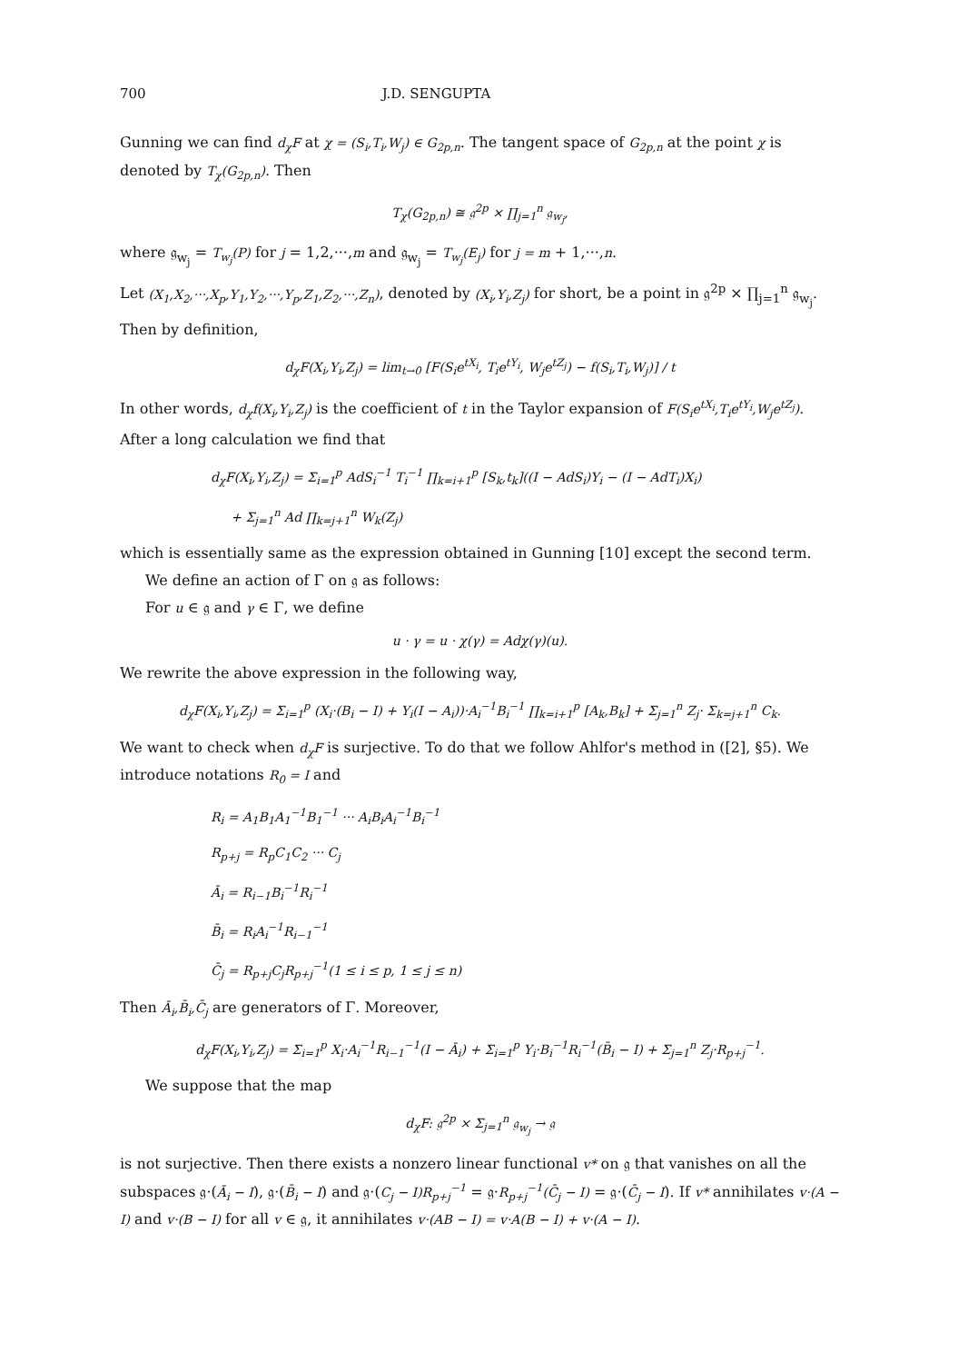700 J.D. SENGUPTA
Gunning we can find d<sub>χ</sub>F at χ = (S<sub>i</sub>,T<sub>i</sub>,W<sub>j</sub>) ∈ G<sub>2p,n</sub>. The tangent space of G<sub>2p,n</sub> at the point χ is denoted by T<sub>χ</sub>(G<sub>2p,n</sub>). Then
T<sub>χ</sub>(G<sub>2p,n</sub>) ≅ 𝔤<sup>2p</sup> × ∏<sub>j=1</sub><sup>n</sup> 𝔤<sub>w<sub>j</sub></sub>,
where 𝔤<sub>w<sub>j</sub></sub> = T<sub>w<sub>j</sub></sub>(P) for j = 1,2,···,m and 𝔤<sub>w<sub>j</sub></sub> = T<sub>w<sub>j</sub></sub>(E<sub>j</sub>) for j = m + 1,···,n.
Let (X<sub>1</sub>,X<sub>2</sub>,···,X<sub>p</sub>,Y<sub>1</sub>,Y<sub>2</sub>,···,Y<sub>p</sub>,Z<sub>1</sub>,Z<sub>2</sub>,···,Z<sub>n</sub>), denoted by (X<sub>i</sub>,Y<sub>i</sub>,Z<sub>j</sub>) for short, be a point in 𝔤<sup>2p</sup> × ∏<sub>j=1</sub><sup>n</sup> 𝔤<sub>w<sub>j</sub></sub>.
Then by definition,
d<sub>χ</sub>F(X<sub>i</sub>,Y<sub>i</sub>,Z<sub>j</sub>) = lim<sub>t→0</sub> [F(S<sub>i</sub>e<sup>tX<sub>i</sub></sup>, T<sub>i</sub>e<sup>tY<sub>i</sub></sup>, W<sub>j</sub>e<sup>tZ<sub>j</sub></sup>) − f(S<sub>i</sub>,T<sub>i</sub>,W<sub>j</sub>)] / t
In other words, d<sub>χ</sub>f(X<sub>i</sub>,Y<sub>i</sub>,Z<sub>j</sub>) is the coefficient of t in the Taylor expansion of F(S<sub>i</sub>e<sup>tX<sub>i</sub></sup>,T<sub>i</sub>e<sup>tY<sub>i</sub></sup>,W<sub>j</sub>e<sup>tZ<sub>j</sub></sup>).
After a long calculation we find that
d<sub>χ</sub>F(X<sub>i</sub>,Y<sub>i</sub>,Z<sub>j</sub>) = Σ<sub>i=1</sub><sup>p</sup> AdS<sub>i</sub><sup>−1</sup> T<sub>i</sub><sup>−1</sup> ∏<sub>k=i+1</sub><sup>p</sup> [S<sub>k</sub>,t<sub>k</sub>]((I − AdS<sub>i</sub>)Y<sub>i</sub> − (I − AdT<sub>i</sub>)X<sub>i</sub>)
+ Σ<sub>j=1</sub><sup>n</sup> Ad ∏<sub>k=j+1</sub><sup>n</sup> W<sub>k</sub>(Z<sub>j</sub>)
which is essentially same as the expression obtained in Gunning [10] except the second term.
We define an action of Γ on 𝔤 as follows:
For u ∈ 𝔤 and γ ∈ Γ, we define
u · γ = u · χ(γ) = Adχ(γ)(u).
We rewrite the above expression in the following way,
d<sub>χ</sub>F(X<sub>i</sub>,Y<sub>i</sub>,Z<sub>j</sub>) = Σ<sub>i=1</sub><sup>p</sup> (X<sub>i</sub>·(B<sub>i</sub> − I) + Y<sub>i</sub>(I − A<sub>i</sub>))·A<sub>i</sub><sup>−1</sup>B<sub>i</sub><sup>−1</sup> ∏<sub>k=i+1</sub><sup>p</sup> [A<sub>k</sub>,B<sub>k</sub>] + Σ<sub>j=1</sub><sup>n</sup> Z<sub>j</sub>· Σ<sub>k=j+1</sub><sup>n</sup> C<sub>k</sub>.
We want to check when d<sub>χ</sub>F is surjective. To do that we follow Ahlfor's method in ([2], §5). We introduce notations R<sub>0</sub> = I and
R<sub>i</sub> = A<sub>1</sub>B<sub>1</sub>A<sub>1</sub><sup>−1</sup>B<sub>1</sub><sup>−1</sup> ··· A<sub>i</sub>B<sub>i</sub>A<sub>i</sub><sup>−1</sup>B<sub>i</sub><sup>−1</sup>
R<sub>p+j</sub> = R<sub>p</sub>C<sub>1</sub>C<sub>2</sub> ··· C<sub>j</sub>
Ā<sub>i</sub> = R<sub>i−1</sub>B<sub>i</sub><sup>−1</sup>R<sub>i</sub><sup>−1</sup>
B̄<sub>i</sub> = R<sub>i</sub>A<sub>i</sub><sup>−1</sup>R<sub>i−1</sub><sup>−1</sup>
C̄<sub>j</sub> = R<sub>p+j</sub>C<sub>j</sub>R<sub>p+j</sub><sup>−1</sup>(1 ≤ i ≤ p, 1 ≤ j ≤ n)
Then Ā<sub>i</sub>,B̄<sub>i</sub>,C̄<sub>j</sub> are generators of Γ. Moreover,
d<sub>χ</sub>F(X<sub>i</sub>,Y<sub>i</sub>,Z<sub>j</sub>) = Σ<sub>i=1</sub><sup>p</sup> X<sub>i</sub>·A<sub>i</sub><sup>−1</sup>R<sub>i−1</sub><sup>−1</sup>(I − Ā<sub>i</sub>) + Σ<sub>i=1</sub><sup>p</sup> Y<sub>i</sub>·B<sub>i</sub><sup>−1</sup>R<sub>i</sub><sup>−1</sup>(B̄<sub>i</sub> − I) + Σ<sub>j=1</sub><sup>n</sup> Z<sub>j</sub>·R<sub>p+j</sub><sup>−1</sup>.
We suppose that the map
d<sub>χ</sub>F: 𝔤<sup>2p</sup> × Σ<sub>j=1</sub><sup>n</sup> 𝔤<sub>w<sub>j</sub></sub> → 𝔤
is not surjective. Then there exists a nonzero linear functional v* on 𝔤 that vanishes on all the subspaces 𝔤·(Ā<sub>i</sub> − I), 𝔤·(B̄<sub>i</sub> − I) and 𝔤·(C<sub>j</sub> − I)R<sub>p+j</sub><sup>−1</sup> = 𝔤·R<sub>p+j</sub><sup>−1</sup>(C̄<sub>j</sub> − I) = 𝔤·(C̄<sub>j</sub> − I). If v* annihilates v·(A − I) and v·(B − I) for all v ∈ 𝔤, it annihilates v·(AB − I) = v·A(B − I) + v·(A − I).